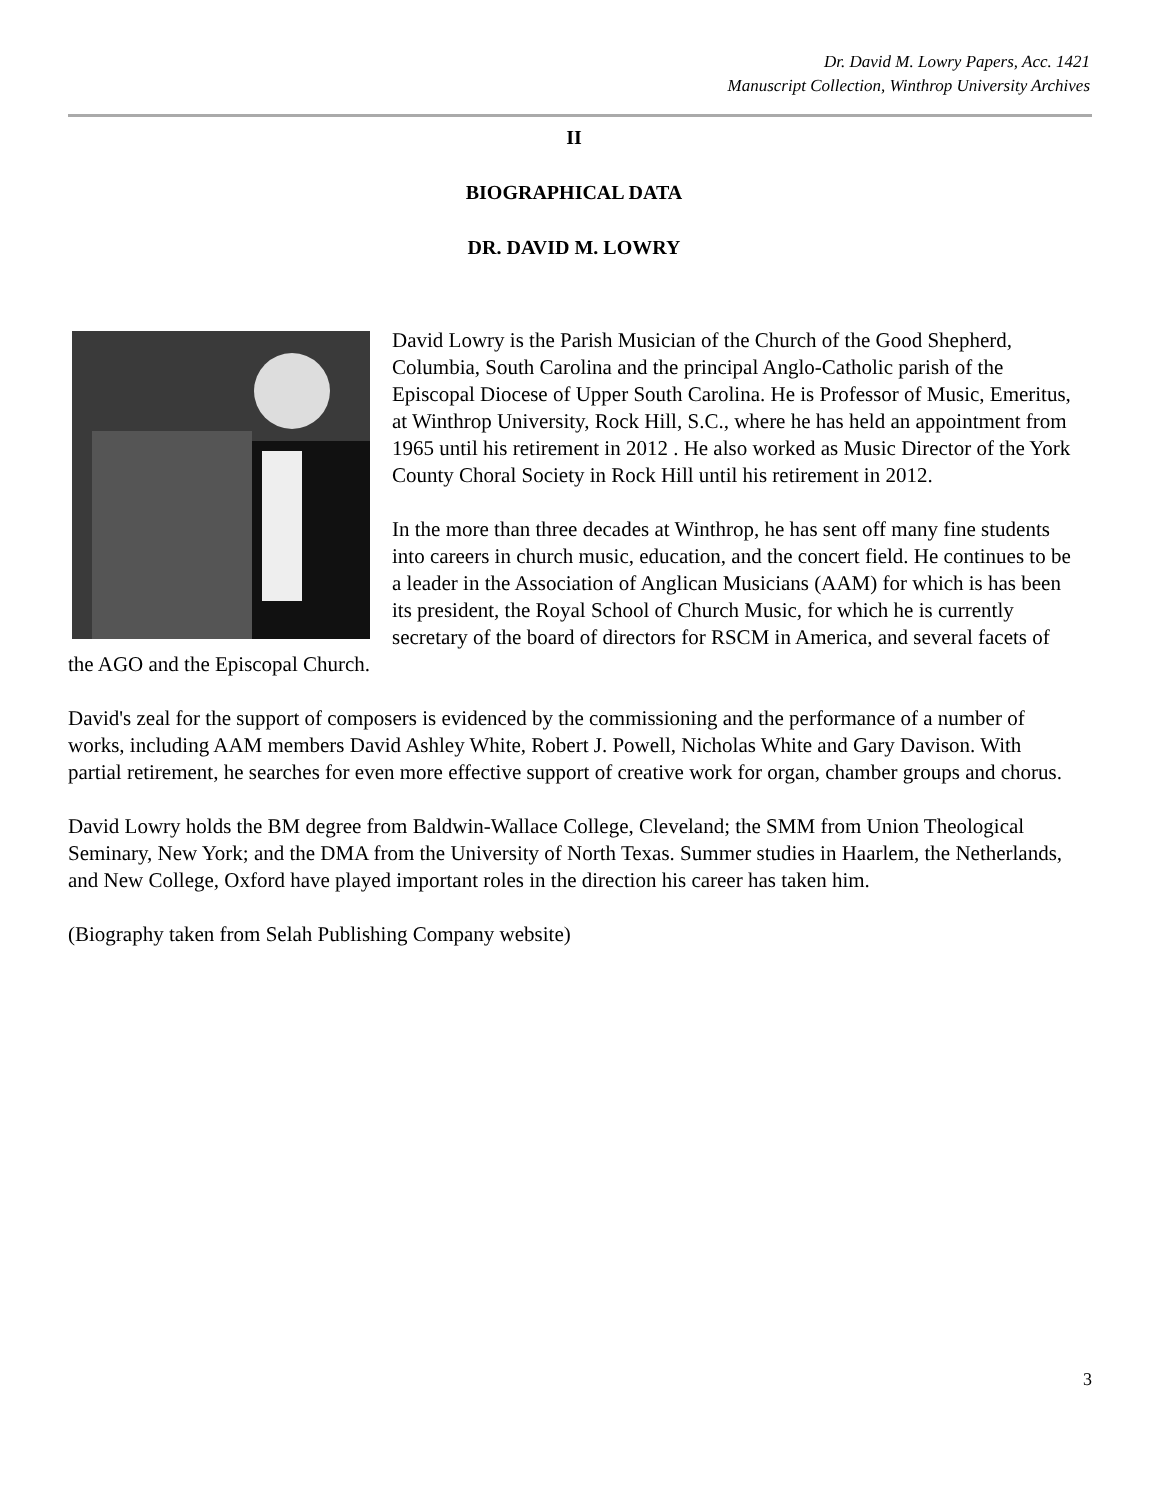Dr. David M. Lowry Papers, Acc. 1421
Manuscript Collection, Winthrop University Archives
II
BIOGRAPHICAL DATA
DR. DAVID M. LOWRY
David Lowry is the Parish Musician of the Church of the Good Shepherd, Columbia, South Carolina and the principal Anglo-Catholic parish of the Episcopal Diocese of Upper South Carolina. He is Professor of Music, Emeritus, at Winthrop University, Rock Hill, S.C., where he has held an appointment from 1965 until his retirement in 2012 . He also worked as Music Director of the York County Choral Society in Rock Hill until his retirement in 2012.
In the more than three decades at Winthrop, he has sent off many fine students into careers in church music, education, and the concert field. He continues to be a leader in the Association of Anglican Musicians (AAM) for which is has been its president, the Royal School of Church Music, for which he is currently secretary of the board of directors for RSCM in America, and several facets of the AGO and the Episcopal Church.
David's zeal for the support of composers is evidenced by the commissioning and the performance of a number of works, including AAM members David Ashley White, Robert J. Powell, Nicholas White and Gary Davison. With partial retirement, he searches for even more effective support of creative work for organ, chamber groups and chorus.
David Lowry holds the BM degree from Baldwin-Wallace College, Cleveland; the SMM from Union Theological Seminary, New York; and the DMA from the University of North Texas. Summer studies in Haarlem, the Netherlands, and New College, Oxford have played important roles in the direction his career has taken him.
(Biography taken from Selah Publishing Company website)
3